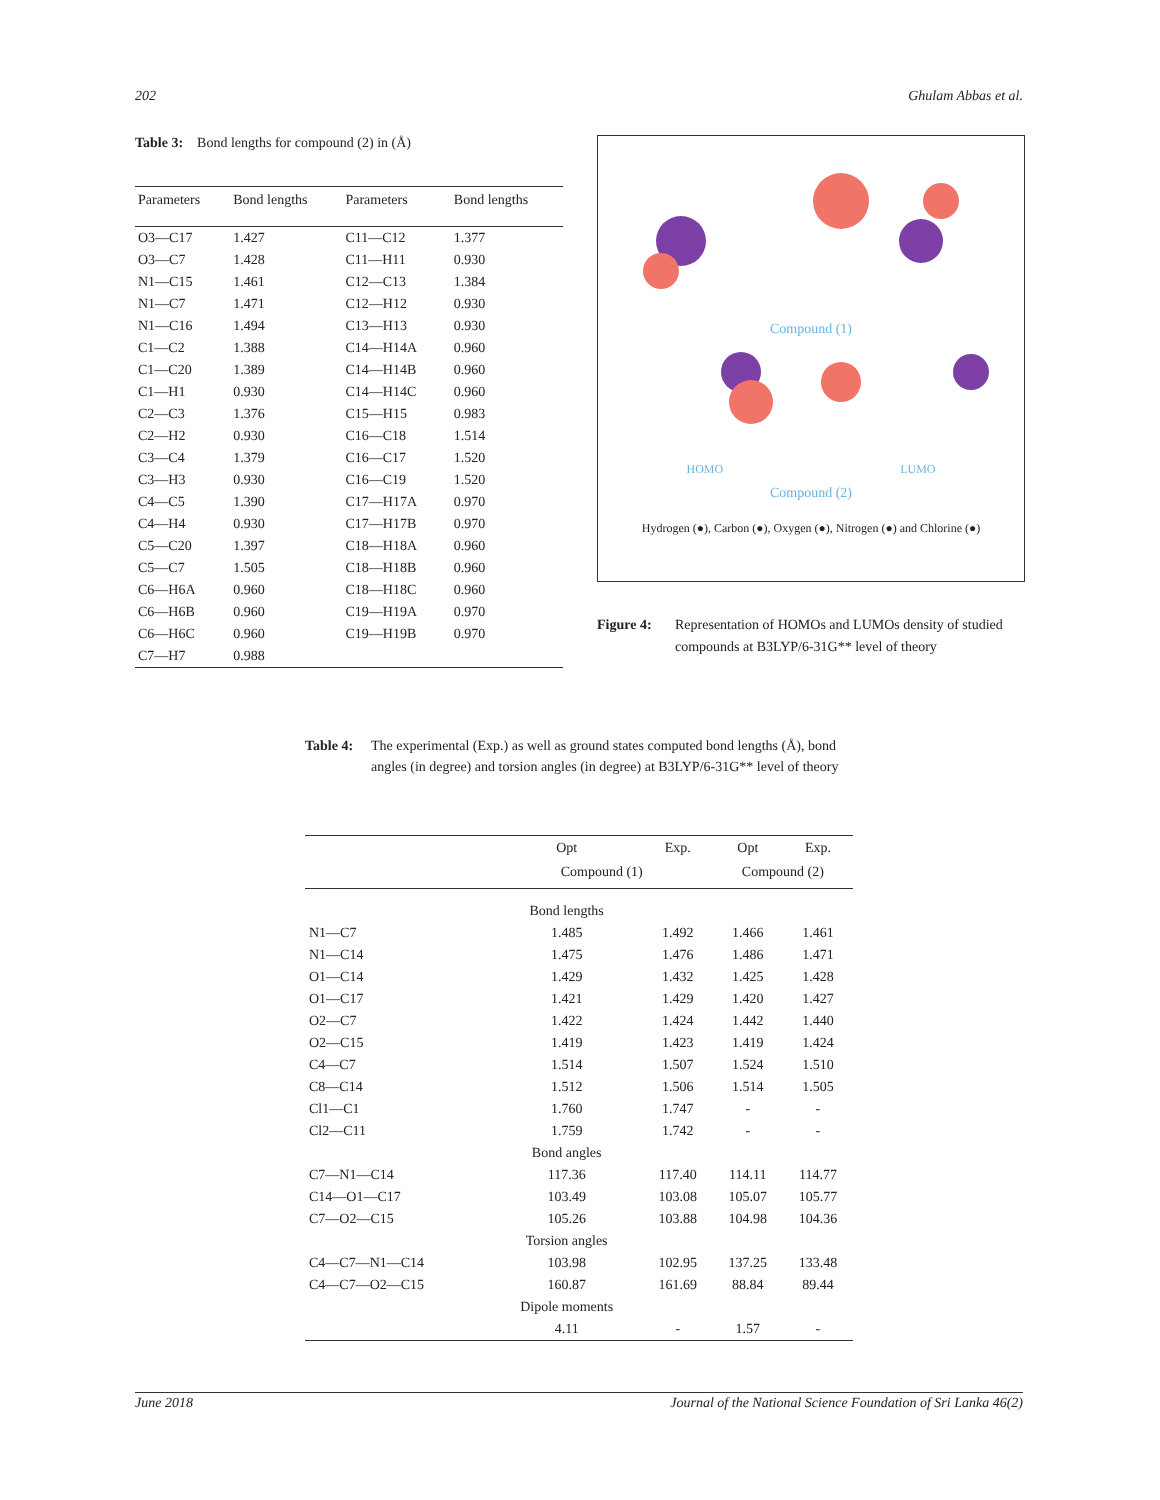202 Ghulam Abbas et al.
Table 3: Bond lengths for compound (2) in (Å)
| Parameters | Bond lengths | Parameters | Bond lengths |
| --- | --- | --- | --- |
| O3—C17 | 1.427 | C11—C12 | 1.377 |
| O3—C7 | 1.428 | C11—H11 | 0.930 |
| N1—C15 | 1.461 | C12—C13 | 1.384 |
| N1—C7 | 1.471 | C12—H12 | 0.930 |
| N1—C16 | 1.494 | C13—H13 | 0.930 |
| C1—C2 | 1.388 | C14—H14A | 0.960 |
| C1—C20 | 1.389 | C14—H14B | 0.960 |
| C1—H1 | 0.930 | C14—H14C | 0.960 |
| C2—C3 | 1.376 | C15—H15 | 0.983 |
| C2—H2 | 0.930 | C16—C18 | 1.514 |
| C3—C4 | 1.379 | C16—C17 | 1.520 |
| C3—H3 | 0.930 | C16—C19 | 1.520 |
| C4—C5 | 1.390 | C17—H17A | 0.970 |
| C4—H4 | 0.930 | C17—H17B | 0.970 |
| C5—C20 | 1.397 | C18—H18A | 0.960 |
| C5—C7 | 1.505 | C18—H18B | 0.960 |
| C6—H6A | 0.960 | C18—H18C | 0.960 |
| C6—H6B | 0.960 | C19—H19A | 0.970 |
| C6—H6C | 0.960 | C19—H19B | 0.970 |
| C7—H7 | 0.988 | | |
Compound (1)
HOMO LUMO
Compound (2)
Hydrogen (●), Carbon (●), Oxygen (●), Nitrogen (●) and Chlorine (●)
Figure 4: Representation of HOMOs and LUMOs density of studied compounds at B3LYP/6-31G** level of theory
Table 4: The experimental (Exp.) as well as ground states computed bond lengths (Å), bond angles (in degree) and torsion angles (in degree) at B3LYP/6-31G** level of theory
| | Opt | Exp. | Opt | Exp. |
| --- | --- | --- | --- | --- |
| | Compound (1) | | Compound (2) | |
| | Bond lengths | | | |
| N1—C7 | 1.485 | 1.492 | 1.466 | 1.461 |
| N1—C14 | 1.475 | 1.476 | 1.486 | 1.471 |
| O1—C14 | 1.429 | 1.432 | 1.425 | 1.428 |
| O1—C17 | 1.421 | 1.429 | 1.420 | 1.427 |
| O2—C7 | 1.422 | 1.424 | 1.442 | 1.440 |
| O2—C15 | 1.419 | 1.423 | 1.419 | 1.424 |
| C4—C7 | 1.514 | 1.507 | 1.524 | 1.510 |
| C8—C14 | 1.512 | 1.506 | 1.514 | 1.505 |
| Cl1—C1 | 1.760 | 1.747 | - | - |
| Cl2—C11 | 1.759 | 1.742 | - | - |
| | Bond angles | | | |
| C7—N1—C14 | 117.36 | 117.40 | 114.11 | 114.77 |
| C14—O1—C17 | 103.49 | 103.08 | 105.07 | 105.77 |
| C7—O2—C15 | 105.26 | 103.88 | 104.98 | 104.36 |
| | Torsion angles | | | |
| C4—C7—N1—C14 | 103.98 | 102.95 | 137.25 | 133.48 |
| C4—C7—O2—C15 | 160.87 | 161.69 | 88.84 | 89.44 |
| | Dipole moments | | | |
| | 4.11 | - | 1.57 | - |
June 2018 Journal of the National Science Foundation of Sri Lanka 46(2)